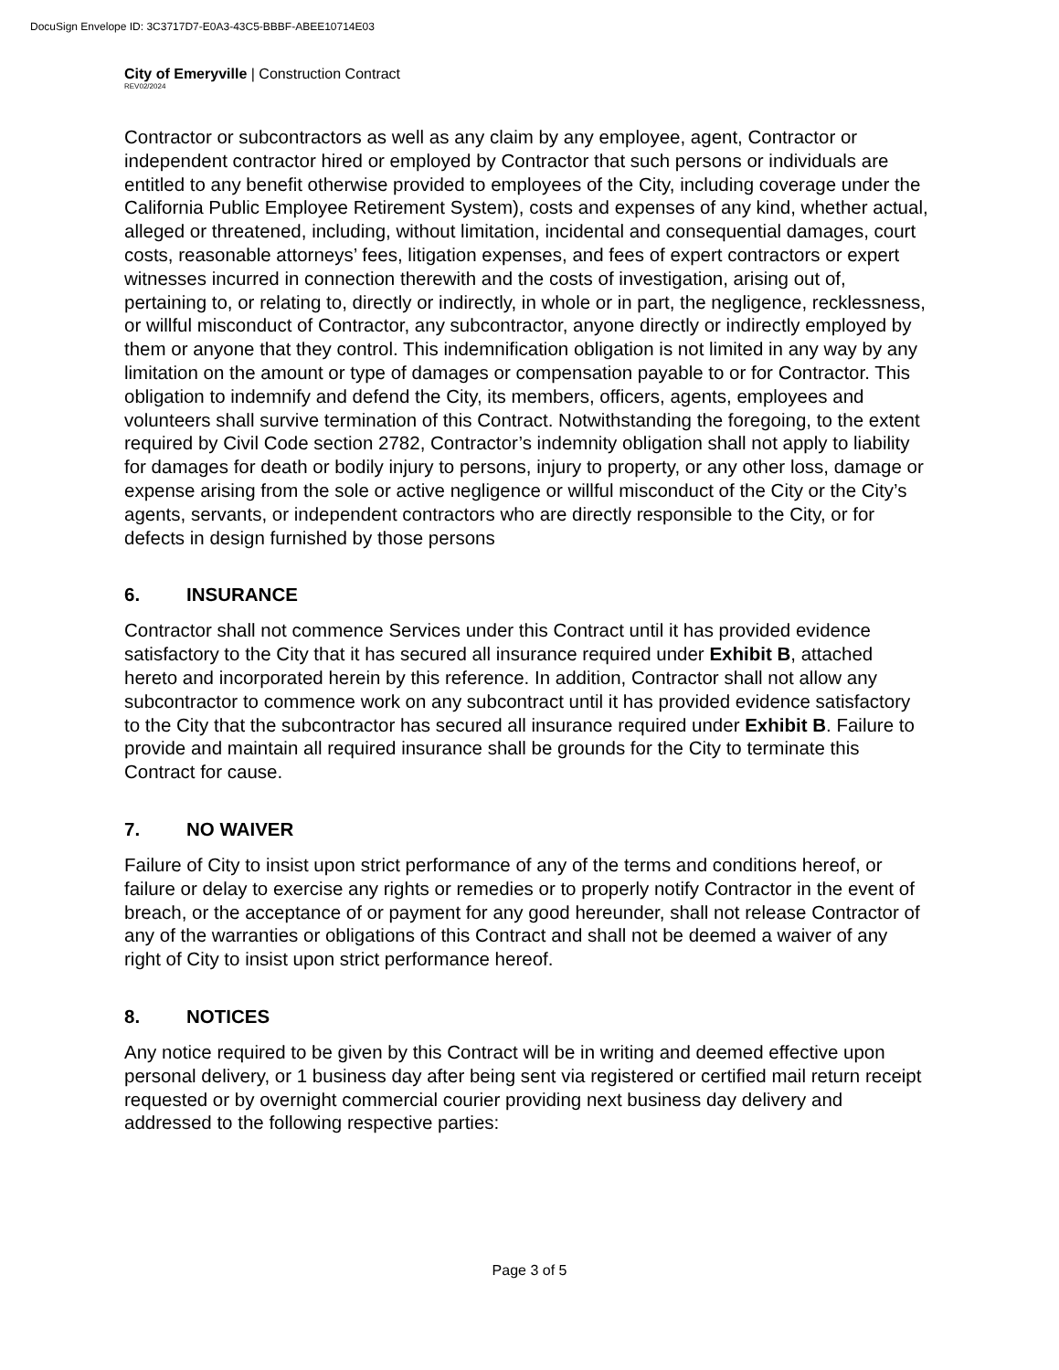DocuSign Envelope ID: 3C3717D7-E0A3-43C5-BBBF-ABEE10714E03
City of Emeryville | Construction Contract
REV02/2024
Contractor or subcontractors as well as any claim by any employee, agent, Contractor or independent contractor hired or employed by Contractor that such persons or individuals are entitled to any benefit otherwise provided to employees of the City, including coverage under the California Public Employee Retirement System), costs and expenses of any kind, whether actual, alleged or threatened, including, without limitation, incidental and consequential damages, court costs, reasonable attorneys’ fees, litigation expenses, and fees of expert contractors or expert witnesses incurred in connection therewith and the costs of investigation, arising out of, pertaining to, or relating to, directly or indirectly, in whole or in part, the negligence, recklessness, or willful misconduct of Contractor, any subcontractor, anyone directly or indirectly employed by them or anyone that they control. This indemnification obligation is not limited in any way by any limitation on the amount or type of damages or compensation payable to or for Contractor. This obligation to indemnify and defend the City, its members, officers, agents, employees and volunteers shall survive termination of this Contract. Notwithstanding the foregoing, to the extent required by Civil Code section 2782, Contractor’s indemnity obligation shall not apply to liability for damages for death or bodily injury to persons, injury to property, or any other loss, damage or expense arising from the sole or active negligence or willful misconduct of the City or the City’s agents, servants, or independent contractors who are directly responsible to the City, or for defects in design furnished by those persons
6. INSURANCE
Contractor shall not commence Services under this Contract until it has provided evidence satisfactory to the City that it has secured all insurance required under Exhibit B, attached hereto and incorporated herein by this reference. In addition, Contractor shall not allow any subcontractor to commence work on any subcontract until it has provided evidence satisfactory to the City that the subcontractor has secured all insurance required under Exhibit B. Failure to provide and maintain all required insurance shall be grounds for the City to terminate this Contract for cause.
7. NO WAIVER
Failure of City to insist upon strict performance of any of the terms and conditions hereof, or failure or delay to exercise any rights or remedies or to properly notify Contractor in the event of breach, or the acceptance of or payment for any good hereunder, shall not release Contractor of any of the warranties or obligations of this Contract and shall not be deemed a waiver of any right of City to insist upon strict performance hereof.
8. NOTICES
Any notice required to be given by this Contract will be in writing and deemed effective upon personal delivery, or 1 business day after being sent via registered or certified mail return receipt requested or by overnight commercial courier providing next business day delivery and addressed to the following respective parties:
Page 3 of 5